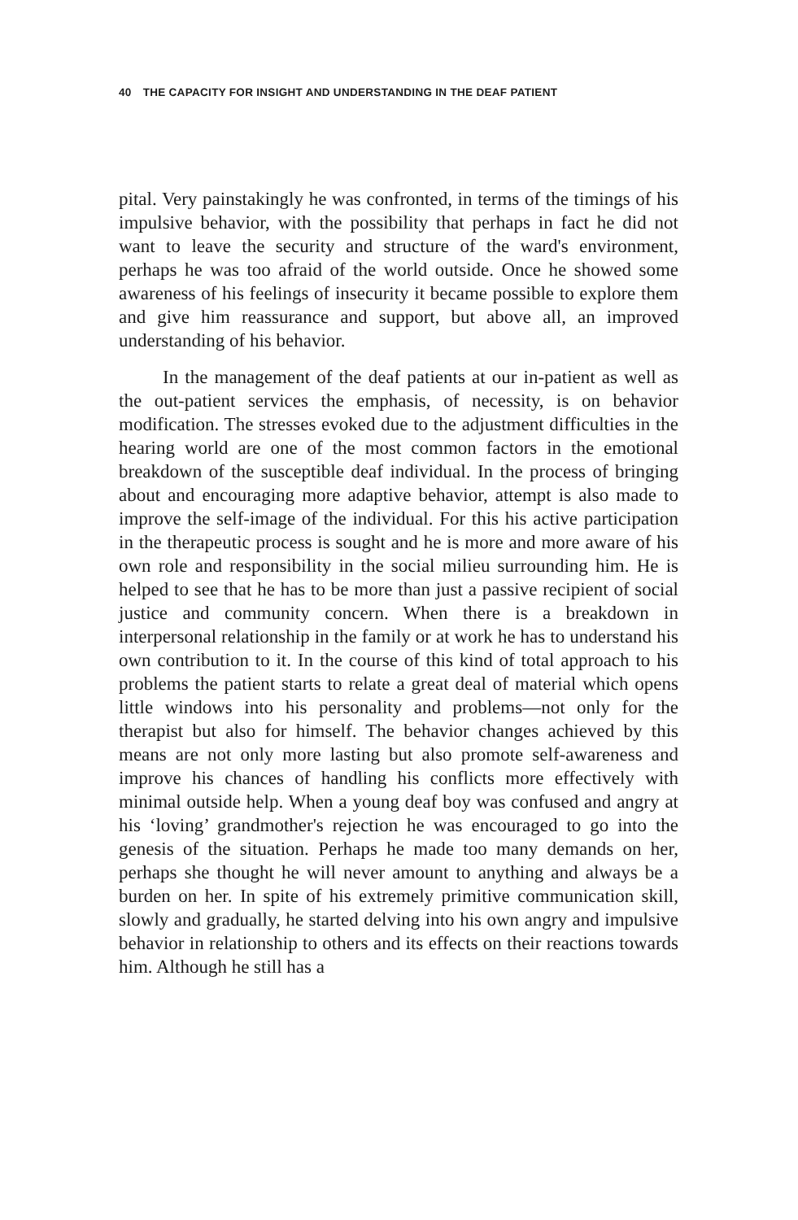40 THE CAPACITY FOR INSIGHT AND UNDERSTANDING IN THE DEAF PATIENT
pital. Very painstakingly he was confronted, in terms of the timings of his impulsive behavior, with the possibility that perhaps in fact he did not want to leave the security and structure of the ward's environment, perhaps he was too afraid of the world outside. Once he showed some awareness of his feelings of insecurity it became possible to explore them and give him reassurance and support, but above all, an improved understanding of his behavior.
In the management of the deaf patients at our in-patient as well as the out-patient services the emphasis, of necessity, is on behavior modification. The stresses evoked due to the adjustment difficulties in the hearing world are one of the most common factors in the emotional breakdown of the susceptible deaf individual. In the process of bringing about and encouraging more adaptive behavior, attempt is also made to improve the self-image of the individual. For this his active participation in the therapeutic process is sought and he is more and more aware of his own role and responsibility in the social milieu surrounding him. He is helped to see that he has to be more than just a passive recipient of social justice and community concern. When there is a breakdown in interpersonal relationship in the family or at work he has to understand his own contribution to it. In the course of this kind of total approach to his problems the patient starts to relate a great deal of material which opens little windows into his personality and problems—not only for the therapist but also for himself. The behavior changes achieved by this means are not only more lasting but also promote self-awareness and improve his chances of handling his conflicts more effectively with minimal outside help. When a young deaf boy was confused and angry at his ‘loving’ grandmother's rejection he was encouraged to go into the genesis of the situation. Perhaps he made too many demands on her, perhaps she thought he will never amount to anything and always be a burden on her. In spite of his extremely primitive communication skill, slowly and gradually, he started delving into his own angry and impulsive behavior in relationship to others and its effects on their reactions towards him. Although he still has a